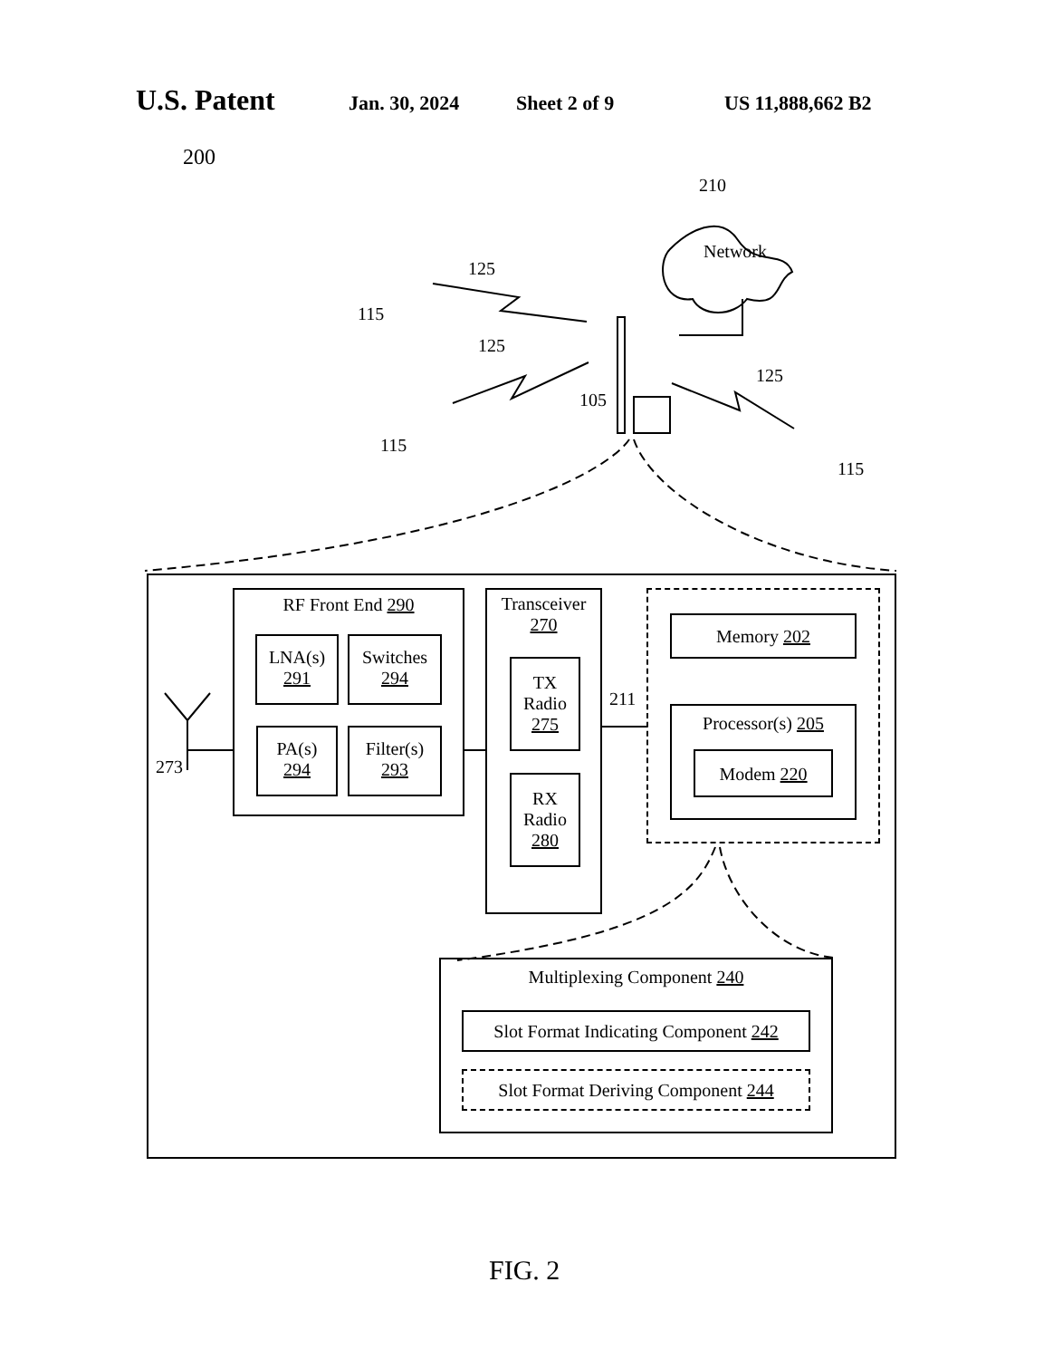U.S. Patent
Jan. 30, 2024 Sheet 2 of 9 US 11,888,662 B2
200
210
Network
125
115
125
105
115
125
115
273
RF Front End 290
LNA(s)
291
Switches
294
PA(s)
294
Filter(s)
293
Transceiver
270
TX
Radio
275
RX
Radio
280
211
Memory 202
Processor(s) 205
Modem 220
Multiplexing Component 240
Slot Format Indicating Component 242
Slot Format Deriving Component 244
FIG. 2